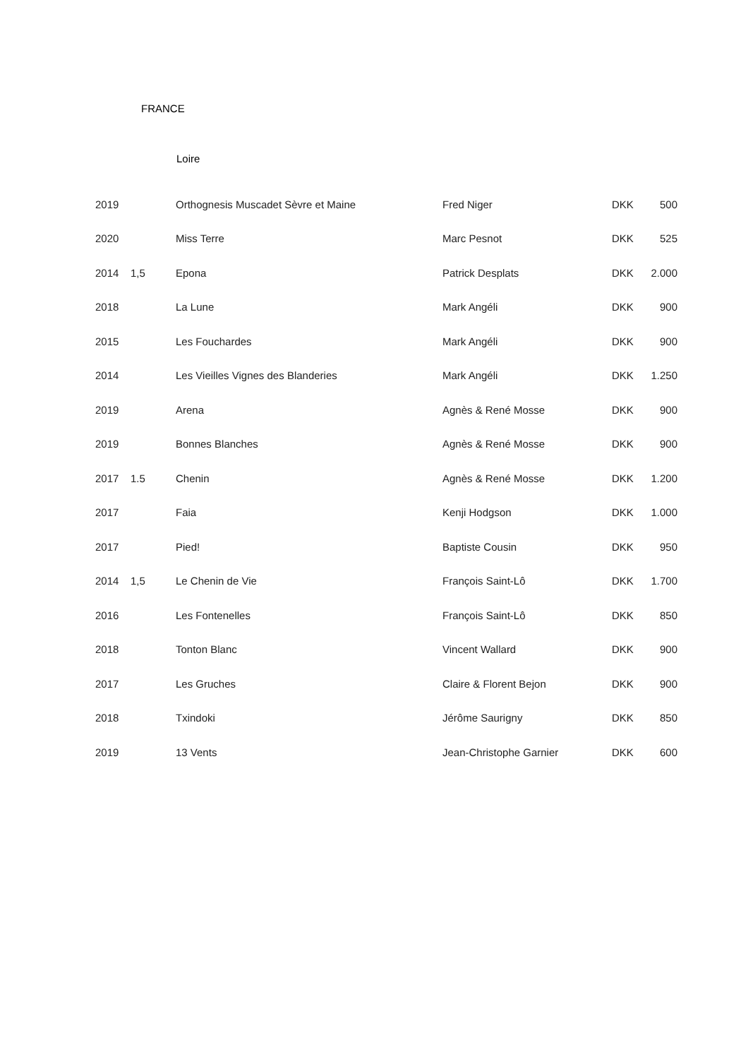FRANCE
Loire
| 2019 | | Orthognesis Muscadet Sèvre et Maine | Fred Niger | DKK | 500 |
| 2020 | | Miss Terre | Marc Pesnot | DKK | 525 |
| 2014 | 1,5 | Epona | Patrick Desplats | DKK | 2.000 |
| 2018 | | La Lune | Mark Angéli | DKK | 900 |
| 2015 | | Les Fouchardes | Mark Angéli | DKK | 900 |
| 2014 | | Les Vieilles Vignes des Blanderies | Mark Angéli | DKK | 1.250 |
| 2019 | | Arena | Agnès & René Mosse | DKK | 900 |
| 2019 | | Bonnes Blanches | Agnès & René Mosse | DKK | 900 |
| 2017 | 1.5 | Chenin | Agnès & René Mosse | DKK | 1.200 |
| 2017 | | Faia | Kenji Hodgson | DKK | 1.000 |
| 2017 | | Pied! | Baptiste Cousin | DKK | 950 |
| 2014 | 1,5 | Le Chenin de Vie | François Saint-Lô | DKK | 1.700 |
| 2016 | | Les Fontenelles | François Saint-Lô | DKK | 850 |
| 2018 | | Tonton Blanc | Vincent Wallard | DKK | 900 |
| 2017 | | Les Gruches | Claire & Florent Bejon | DKK | 900 |
| 2018 | | Txindoki | Jérôme Saurigny | DKK | 850 |
| 2019 | | 13 Vents | Jean-Christophe Garnier | DKK | 600 |